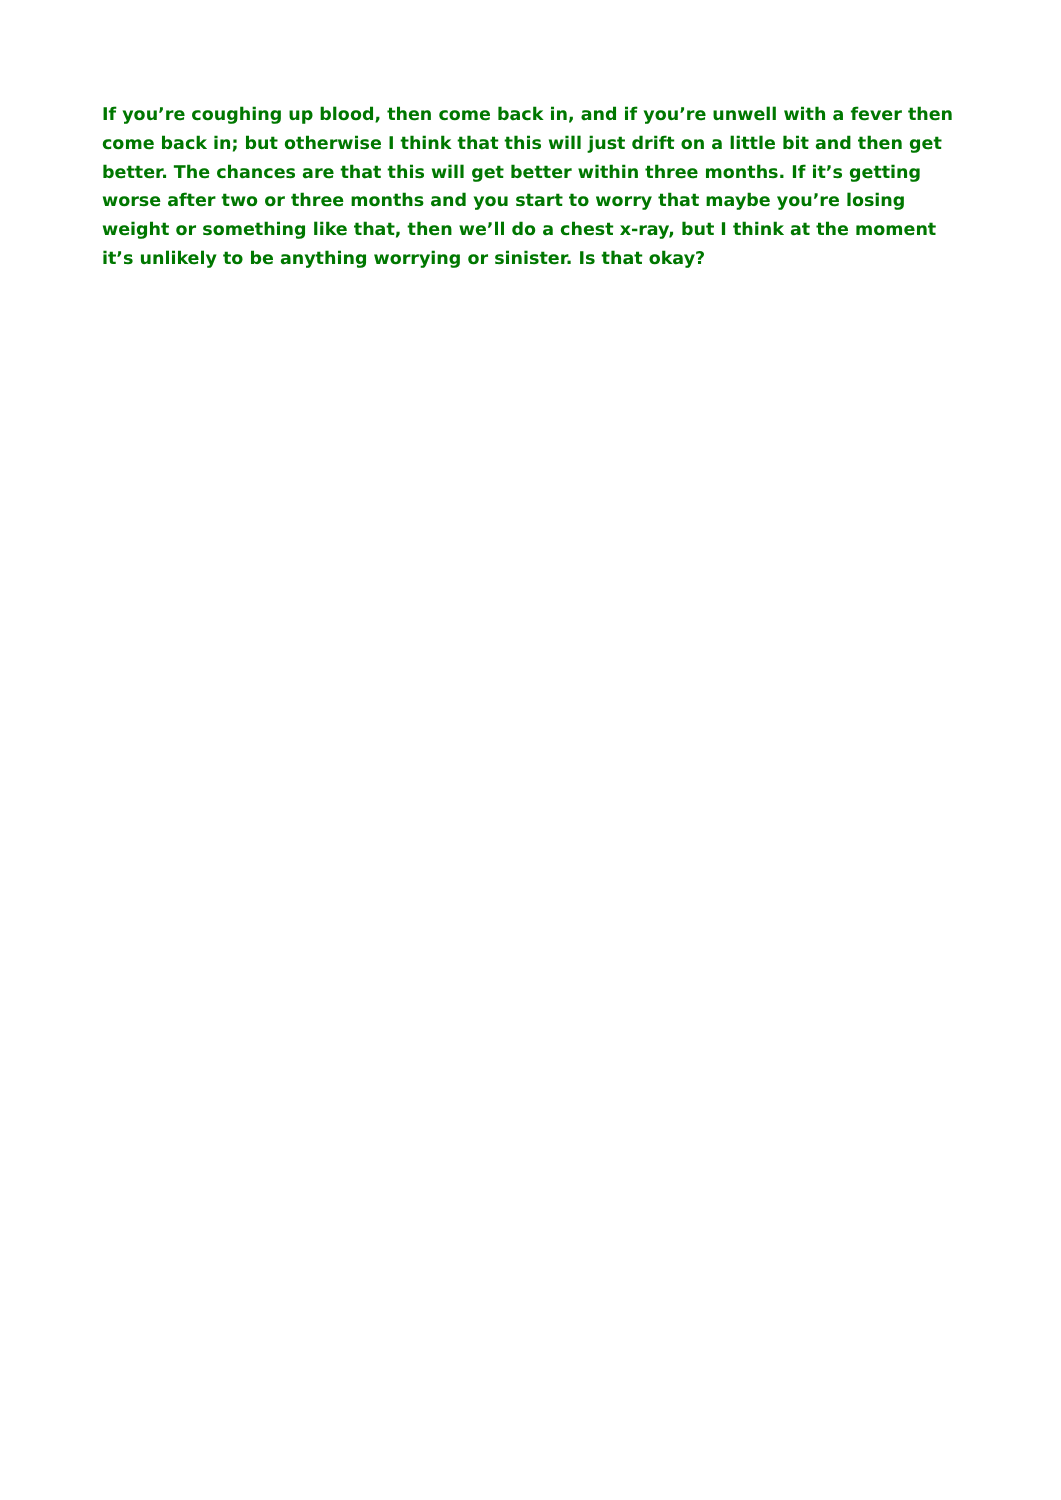If you’re coughing up blood, then come back in, and if you’re unwell with a fever then come back in; but otherwise I think that this will just drift on a little bit and then get better. The chances are that this will get better within three months. If it’s getting worse after two or three months and you start to worry that maybe you’re losing weight or something like that, then we’ll do a chest x-ray, but I think at the moment it’s unlikely to be anything worrying or sinister. Is that okay?